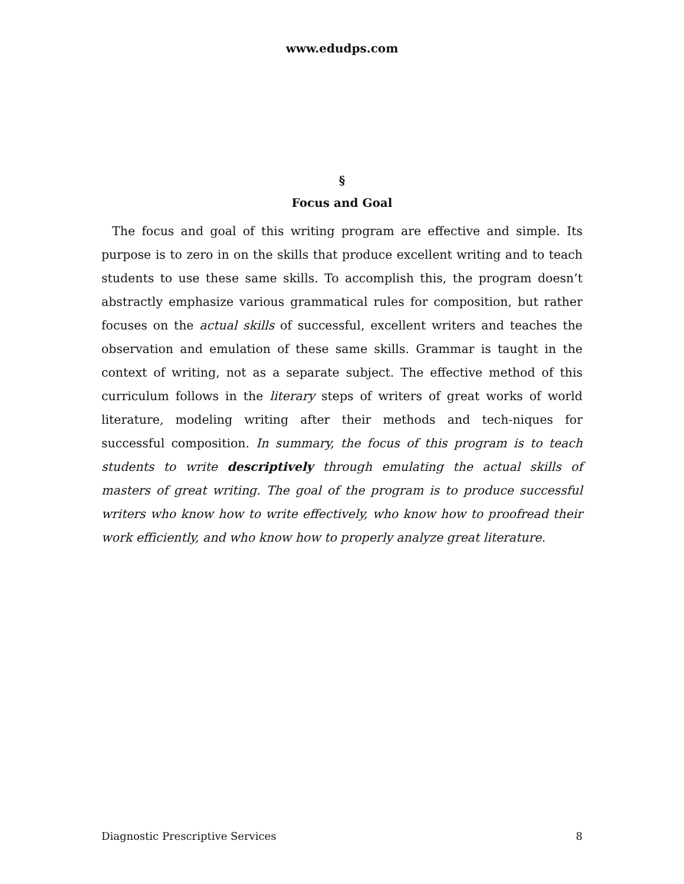www.edudps.com
§
Focus and Goal
The focus and goal of this writing program are effective and simple. Its purpose is to zero in on the skills that produce excellent writing and to teach students to use these same skills. To accomplish this, the program doesn’t abstractly emphasize various grammatical rules for composition, but rather focuses on the actual skills of successful, excellent writers and teaches the observation and emulation of these same skills. Grammar is taught in the context of writing, not as a separate subject. The effective method of this curriculum follows in the literary steps of writers of great works of world literature, modeling writing after their methods and tech-niques for successful composition. In summary, the focus of this program is to teach students to write descriptively through emulating the actual skills of masters of great writing. The goal of the program is to produce successful writers who know how to write effectively, who know how to proofread their work efficiently, and who know how to properly analyze great literature.
Diagnostic Prescriptive Services 8